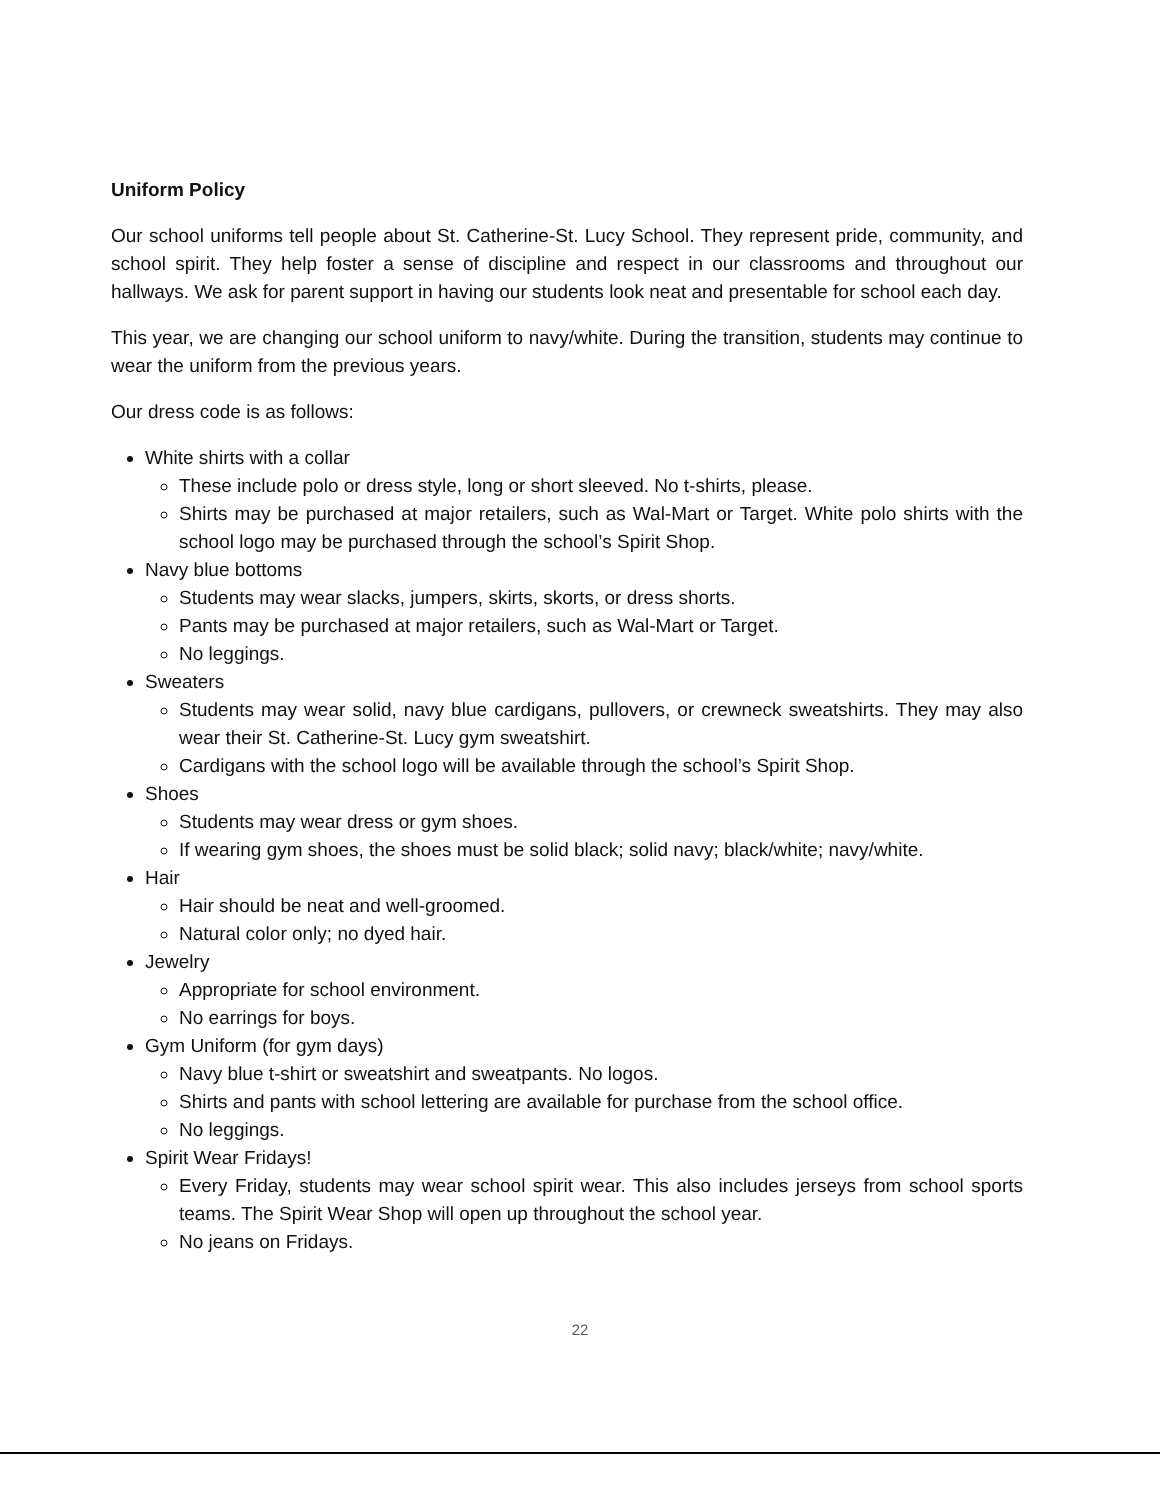Uniform Policy
Our school uniforms tell people about St. Catherine-St. Lucy School. They represent pride, community, and school spirit. They help foster a sense of discipline and respect in our classrooms and throughout our hallways. We ask for parent support in having our students look neat and presentable for school each day.
This year, we are changing our school uniform to navy/white. During the transition, students may continue to wear the uniform from the previous years.
Our dress code is as follows:
White shirts with a collar
These include polo or dress style, long or short sleeved. No t-shirts, please.
Shirts may be purchased at major retailers, such as Wal-Mart or Target. White polo shirts with the school logo may be purchased through the school’s Spirit Shop.
Navy blue bottoms
Students may wear slacks, jumpers, skirts, skorts, or dress shorts.
Pants may be purchased at major retailers, such as Wal-Mart or Target.
No leggings.
Sweaters
Students may wear solid, navy blue cardigans, pullovers, or crewneck sweatshirts. They may also wear their St. Catherine-St. Lucy gym sweatshirt.
Cardigans with the school logo will be available through the school’s Spirit Shop.
Shoes
Students may wear dress or gym shoes.
If wearing gym shoes, the shoes must be solid black; solid navy; black/white; navy/white.
Hair
Hair should be neat and well-groomed.
Natural color only; no dyed hair.
Jewelry
Appropriate for school environment.
No earrings for boys.
Gym Uniform (for gym days)
Navy blue t-shirt or sweatshirt and sweatpants. No logos.
Shirts and pants with school lettering are available for purchase from the school office.
No leggings.
Spirit Wear Fridays!
Every Friday, students may wear school spirit wear. This also includes jerseys from school sports teams. The Spirit Wear Shop will open up throughout the school year.
No jeans on Fridays.
22